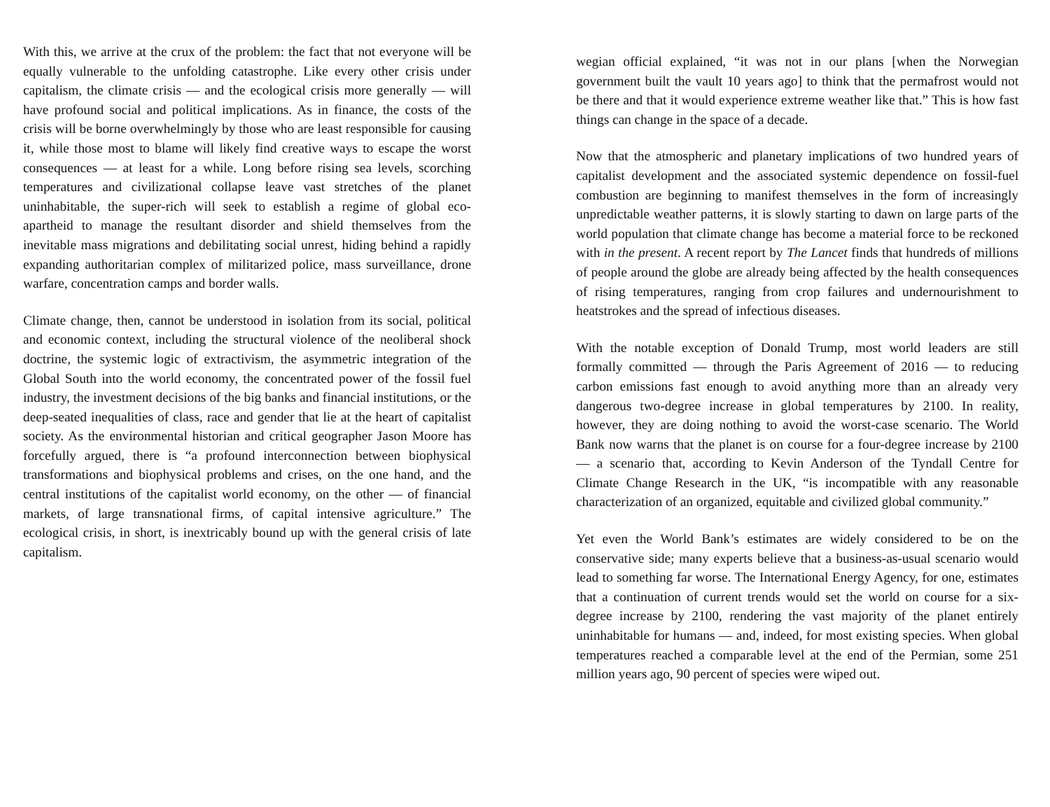With this, we arrive at the crux of the problem: the fact that not everyone will be equally vulnerable to the unfolding catastrophe. Like every other crisis under capitalism, the climate crisis — and the ecological crisis more generally — will have profound social and political implications. As in finance, the costs of the crisis will be borne overwhelmingly by those who are least responsible for causing it, while those most to blame will likely find creative ways to escape the worst consequences — at least for a while. Long before rising sea levels, scorching temperatures and civilizational collapse leave vast stretches of the planet uninhabitable, the super-rich will seek to establish a regime of global eco-apartheid to manage the resultant disorder and shield themselves from the inevitable mass migrations and debilitating social unrest, hiding behind a rapidly expanding authoritarian complex of militarized police, mass surveillance, drone warfare, concentration camps and border walls.
Climate change, then, cannot be understood in isolation from its social, political and economic context, including the structural violence of the neoliberal shock doctrine, the systemic logic of extractivism, the asymmetric integration of the Global South into the world economy, the concentrated power of the fossil fuel industry, the investment decisions of the big banks and financial institutions, or the deep-seated inequalities of class, race and gender that lie at the heart of capitalist society. As the environmental historian and critical geographer Jason Moore has forcefully argued, there is “a profound interconnection between biophysical transformations and biophysical problems and crises, on the one hand, and the central institutions of the capitalist world economy, on the other — of financial markets, of large transnational firms, of capital intensive agriculture.” The ecological crisis, in short, is inextricably bound up with the general crisis of late capitalism.
wegian official explained, “it was not in our plans [when the Norwegian government built the vault 10 years ago] to think that the permafrost would not be there and that it would experience extreme weather like that.” This is how fast things can change in the space of a decade.
Now that the atmospheric and planetary implications of two hundred years of capitalist development and the associated systemic dependence on fossil-fuel combustion are beginning to manifest themselves in the form of increasingly unpredictable weather patterns, it is slowly starting to dawn on large parts of the world population that climate change has become a material force to be reckoned with in the present. A recent report by The Lancet finds that hundreds of millions of people around the globe are already being affected by the health consequences of rising temperatures, ranging from crop failures and undernourishment to heatstrokes and the spread of infectious diseases.
With the notable exception of Donald Trump, most world leaders are still formally committed — through the Paris Agreement of 2016 — to reducing carbon emissions fast enough to avoid anything more than an already very dangerous two-degree increase in global temperatures by 2100. In reality, however, they are doing nothing to avoid the worst-case scenario. The World Bank now warns that the planet is on course for a four-degree increase by 2100 — a scenario that, according to Kevin Anderson of the Tyndall Centre for Climate Change Research in the UK, “is incompatible with any reasonable characterization of an organized, equitable and civilized global community.”
Yet even the World Bank’s estimates are widely considered to be on the conservative side; many experts believe that a business-as-usual scenario would lead to something far worse. The International Energy Agency, for one, estimates that a continuation of current trends would set the world on course for a six-degree increase by 2100, rendering the vast majority of the planet entirely uninhabitable for humans — and, indeed, for most existing species. When global temperatures reached a comparable level at the end of the Permian, some 251 million years ago, 90 percent of species were wiped out.